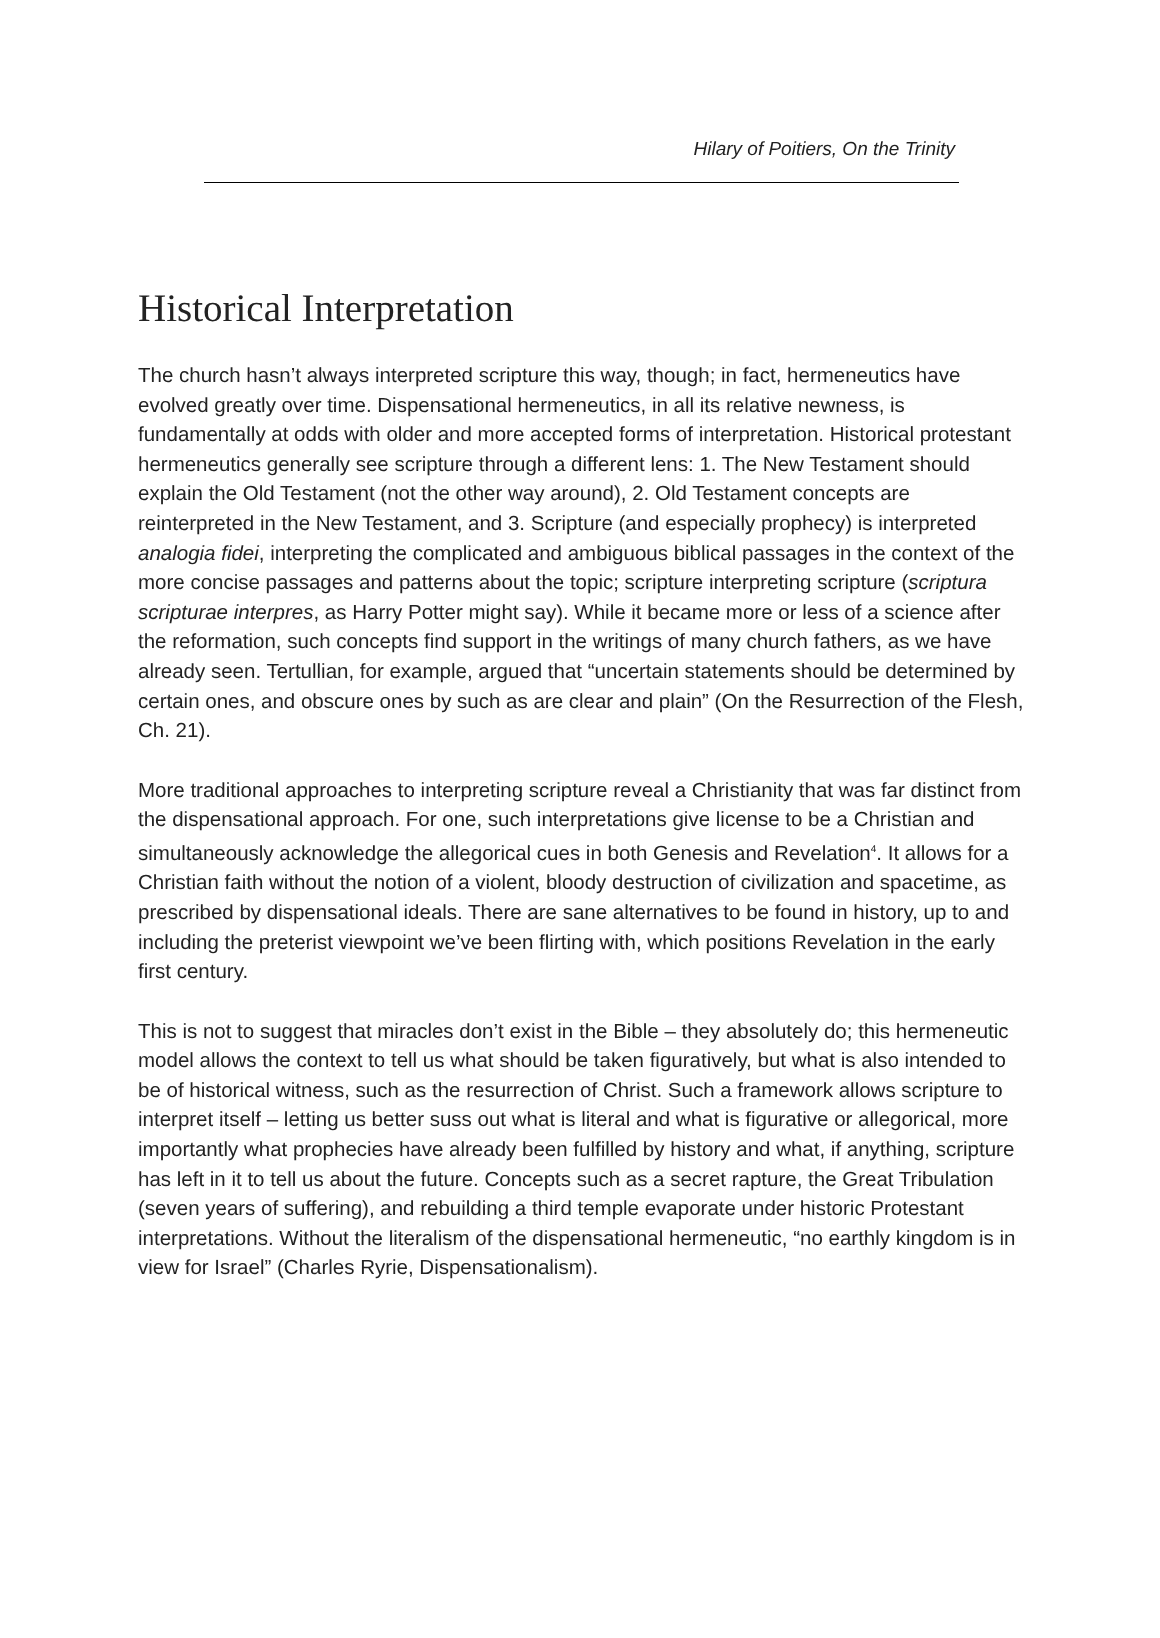Hilary of Poitiers, On the Trinity
Historical Interpretation
The church hasn’t always interpreted scripture this way, though; in fact, hermeneutics have evolved greatly over time. Dispensational hermeneutics, in all its relative newness, is fundamentally at odds with older and more accepted forms of interpretation. Historical protestant hermeneutics generally see scripture through a different lens: 1. The New Testament should explain the Old Testament (not the other way around), 2. Old Testament concepts are reinterpreted in the New Testament, and 3. Scripture (and especially prophecy) is interpreted analogia fidei, interpreting the complicated and ambiguous biblical passages in the context of the more concise passages and patterns about the topic; scripture interpreting scripture (scriptura scripturae interpres, as Harry Potter might say). While it became more or less of a science after the reformation, such concepts find support in the writings of many church fathers, as we have already seen. Tertullian, for example, argued that “uncertain statements should be determined by certain ones, and obscure ones by such as are clear and plain” (On the Resurrection of the Flesh, Ch. 21).
More traditional approaches to interpreting scripture reveal a Christianity that was far distinct from the dispensational approach. For one, such interpretations give license to be a Christian and simultaneously acknowledge the allegorical cues in both Genesis and Revelation<sup>4</sup>. It allows for a Christian faith without the notion of a violent, bloody destruction of civilization and spacetime, as prescribed by dispensational ideals. There are sane alternatives to be found in history, up to and including the preterist viewpoint we’ve been flirting with, which positions Revelation in the early first century.
This is not to suggest that miracles don’t exist in the Bible – they absolutely do; this hermeneutic model allows the context to tell us what should be taken figuratively, but what is also intended to be of historical witness, such as the resurrection of Christ. Such a framework allows scripture to interpret itself – letting us better suss out what is literal and what is figurative or allegorical, more importantly what prophecies have already been fulfilled by history and what, if anything, scripture has left in it to tell us about the future. Concepts such as a secret rapture, the Great Tribulation (seven years of suffering), and rebuilding a third temple evaporate under historic Protestant interpretations. Without the literalism of the dispensational hermeneutic, “no earthly kingdom is in view for Israel” (Charles Ryrie, Dispensationalism).